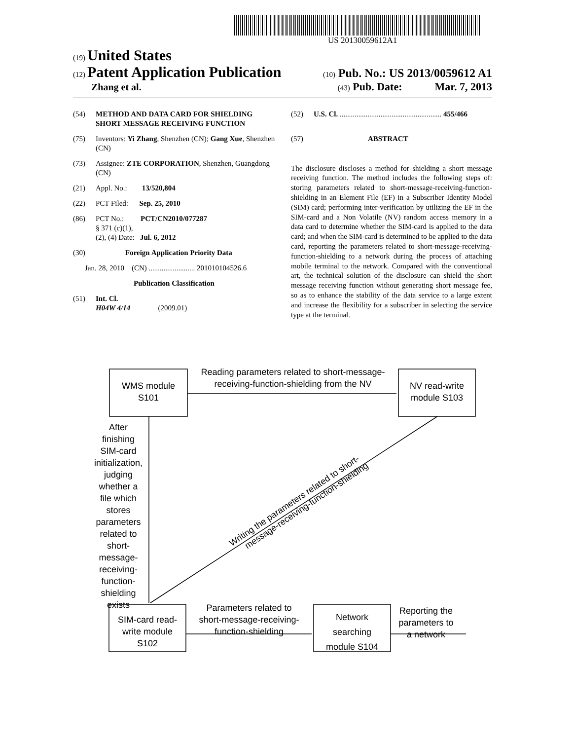US 20130059612A1
(19) United States
(12) Patent Application Publication (10) Pub. No.: US 2013/0059612 A1
Zhang et al. (43) Pub. Date: Mar. 7, 2013
(54) METHOD AND DATA CARD FOR SHIELDING SHORT MESSAGE RECEIVING FUNCTION
(75) Inventors: Yi Zhang, Shenzhen (CN); Gang Xue, Shenzhen (CN)
(73) Assignee: ZTE CORPORATION, Shenzhen, Guangdong (CN)
(21) Appl. No.: 13/520,804
(22) PCT Filed: Sep. 25, 2010
(86) PCT No.: PCT/CN2010/077287
§ 371 (c)(1),
(2), (4) Date: Jul. 6, 2012
(30) Foreign Application Priority Data
Jan. 28, 2010 (CN) ......................... 201010104526.6
Publication Classification
(51) Int. Cl.
H04W 4/14 (2009.01)
(52) U.S. Cl. ....................................................... 455/466
(57) ABSTRACT
The disclosure discloses a method for shielding a short message receiving function. The method includes the following steps of: storing parameters related to short-message-receiving-function-shielding in an Element File (EF) in a Subscriber Identity Model (SIM) card; performing inter-verification by utilizing the EF in the SIM-card and a Non Volatile (NV) random access memory in a data card to determine whether the SIM-card is applied to the data card; and when the SIM-card is determined to be applied to the data card, reporting the parameters related to short-message-receiving-function-shielding to a network during the process of attaching mobile terminal to the network. Compared with the conventional art, the technical solution of the disclosure can shield the short message receiving function without generating short message fee, so as to enhance the stability of the data service to a large extent and increase the flexibility for a subscriber in selecting the service type at the terminal.
WMS module
S101
Reading parameters related to short-message-
receiving-function-shielding from the NV
NV read-write
module S103
After
finishing
SIM-card
initialization,
judging
whether a
file which
stores
parameters
related to
short-
message-
receiving-
function-
shielding
exists
Writing the parameters related to short-
message-receiving-function-shielding
SIM-card read-
write module
S102
Parameters related to
short-message-receiving-
function-shielding
Network
searching
module S104
Reporting the
parameters to
a network